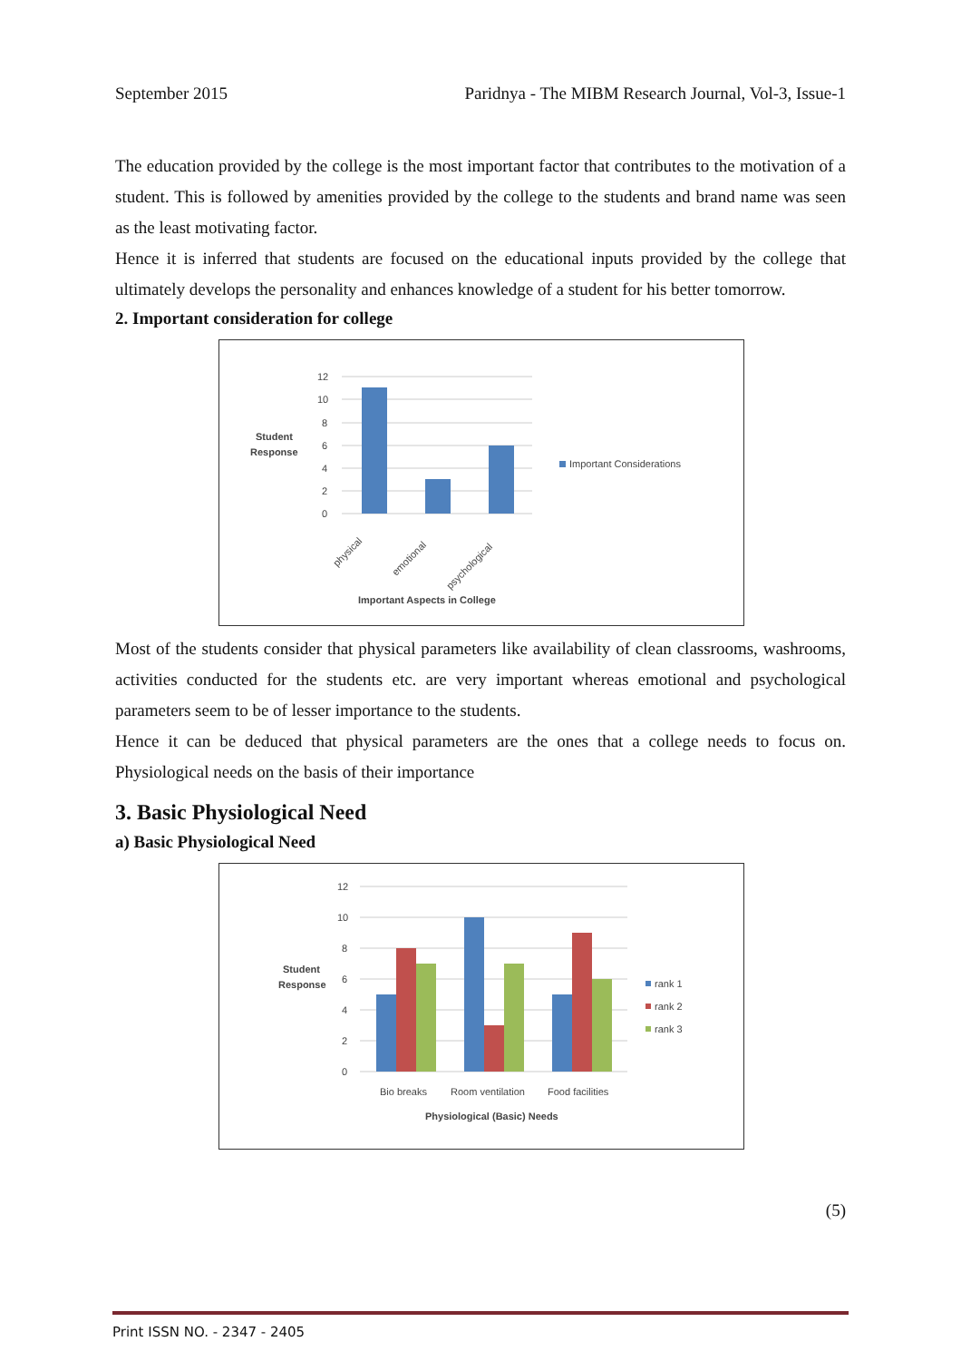September 2015 Paridnya - The MIBM Research Journal, Vol-3, Issue-1
The education provided by the college is the most important factor that contributes to the motivation of a student. This is followed by amenities provided by the college to the students and brand name was seen as the least motivating factor.
Hence it is inferred that students are focused on the educational inputs provided by the college that ultimately develops the personality and enhances knowledge of a student for his better tomorrow.
2. Important consideration for college
Student
Response
12
10
8
6
4
2
0
physical
emotional
psychological
Important Considerations
Important Aspects in College
Most of the students consider that physical parameters like availability of clean classrooms, washrooms, activities conducted for the students etc. are very important whereas emotional and psychological parameters seem to be of lesser importance to the students.
Hence it can be deduced that physical parameters are the ones that a college needs to focus on. Physiological needs on the basis of their importance
3. Basic Physiological Need
a) Basic Physiological Need
Student
Response
12
10
8
6
4
2
0
Bio breaks
Room ventilation
Food facilities
Physiological (Basic) Needs
rank 1
rank 2
rank 3
(5)
Print ISSN NO. - 2347 - 2405